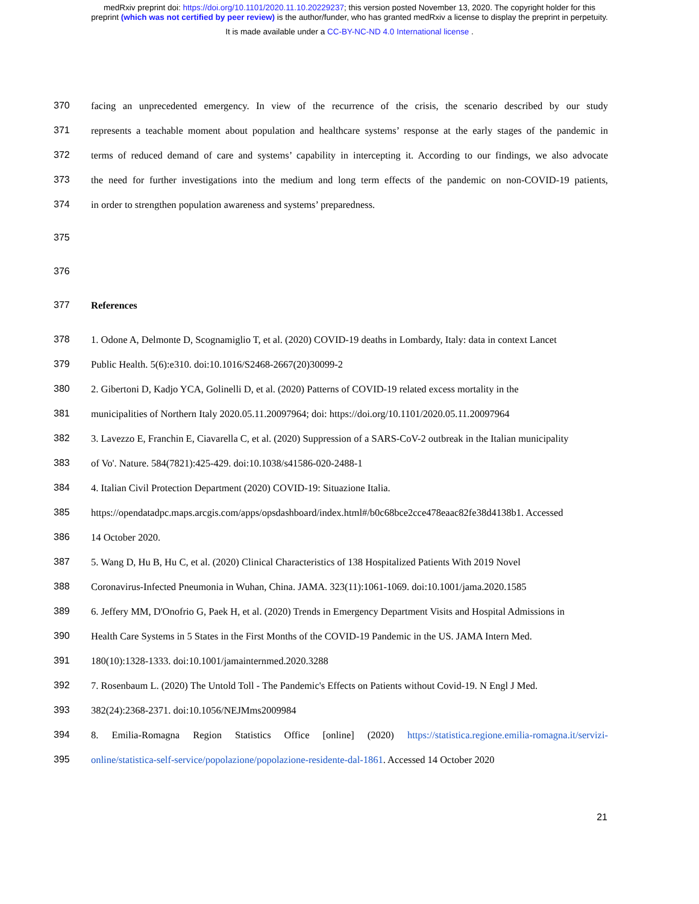medRxiv preprint doi: https://doi.org/10.1101/2020.11.10.20229237; this version posted November 13, 2020. The copyright holder for this
preprint (which was not certified by peer review) is the author/funder, who has granted medRxiv a license to display the preprint in perpetuity.
It is made available under a CC-BY-NC-ND 4.0 International license .
370 facing an unprecedented emergency. In view of the recurrence of the crisis, the scenario described by our study
371 represents a teachable moment about population and healthcare systems’ response at the early stages of the pandemic in
372 terms of reduced demand of care and systems’ capability in intercepting it. According to our findings, we also advocate
373 the need for further investigations into the medium and long term effects of the pandemic on non-COVID-19 patients,
374 in order to strengthen population awareness and systems’ preparedness.
375
376
377 References
378 1. Odone A, Delmonte D, Scognamiglio T, et al. (2020) COVID-19 deaths in Lombardy, Italy: data in context Lancet
379 Public Health. 5(6):e310. doi:10.1016/S2468-2667(20)30099-2
380 2. Gibertoni D, Kadjo YCA, Golinelli D, et al. (2020) Patterns of COVID-19 related excess mortality in the
381 municipalities of Northern Italy 2020.05.11.20097964; doi: https://doi.org/10.1101/2020.05.11.20097964
382 3. Lavezzo E, Franchin E, Ciavarella C, et al. (2020) Suppression of a SARS-CoV-2 outbreak in the Italian municipality
383 of Vo'. Nature. 584(7821):425-429. doi:10.1038/s41586-020-2488-1
384 4. Italian Civil Protection Department (2020) COVID-19: Situazione Italia.
385 https://opendatadpc.maps.arcgis.com/apps/opsdashboard/index.html#/b0c68bce2cce478eaac82fe38d4138b1. Accessed
386 14 October 2020.
387 5. Wang D, Hu B, Hu C, et al. (2020) Clinical Characteristics of 138 Hospitalized Patients With 2019 Novel
388 Coronavirus-Infected Pneumonia in Wuhan, China. JAMA. 323(11):1061-1069. doi:10.1001/jama.2020.1585
389 6. Jeffery MM, D'Onofrio G, Paek H, et al. (2020) Trends in Emergency Department Visits and Hospital Admissions in
390 Health Care Systems in 5 States in the First Months of the COVID-19 Pandemic in the US. JAMA Intern Med.
391 180(10):1328-1333. doi:10.1001/jamainternmed.2020.3288
392 7. Rosenbaum L. (2020) The Untold Toll - The Pandemic's Effects on Patients without Covid-19. N Engl J Med.
393 382(24):2368-2371. doi:10.1056/NEJMms2009984
394 8. Emilia-Romagna Region Statistics Office [online] (2020) https://statistica.regione.emilia-romagna.it/servizi-
395 online/statistica-self-service/popolazione/popolazione-residente-dal-1861. Accessed 14 October 2020
21